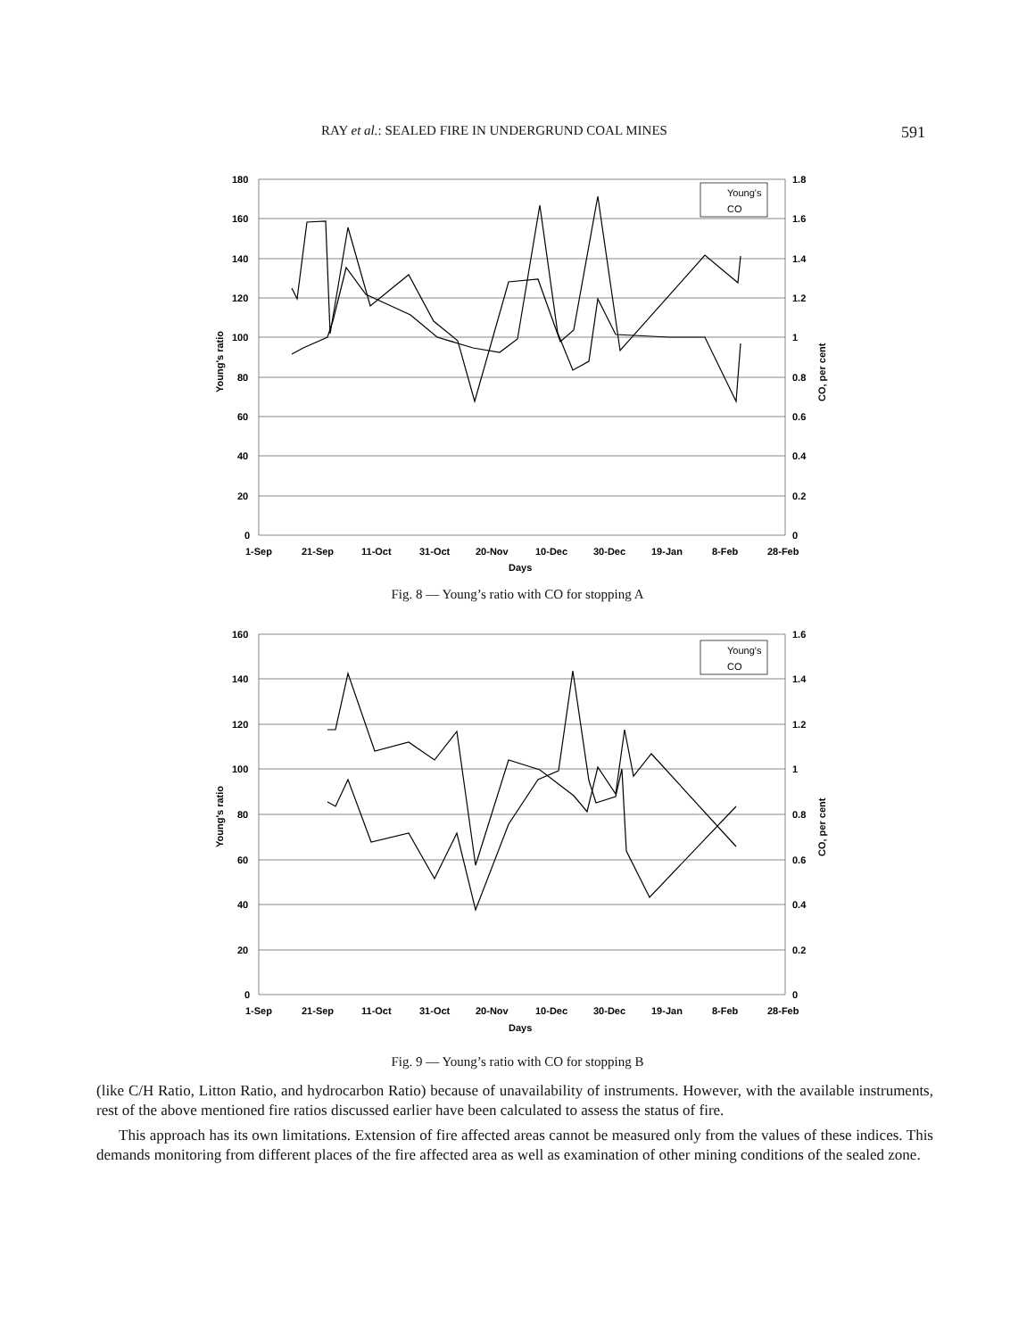RAY et al.: SEALED FIRE IN UNDERGRUND COAL MINES 591
180
160
140
120
100
80
60
40
20
0
1.8
1.6
1.4
1.2
1
0.8
0.6
0.4
0.2
0
1-Sep
21-Sep
11-Oct
31-Oct
20-Nov
10-Dec
30-Dec
19-Jan
8-Feb
28-Feb
Days
Young's ratio
CO, per cent
Young's
CO
Fig. 8 — Young’s ratio with CO for stopping A
160
140
120
100
80
60
40
20
0
1.6
1.4
1.2
1
0.8
0.6
0.4
0.2
0
1-Sep
21-Sep
11-Oct
31-Oct
20-Nov
10-Dec
30-Dec
19-Jan
8-Feb
28-Feb
Days
Young's ratio
CO, per cent
Young's
CO
Fig. 9 — Young’s ratio with CO for stopping B
(like C/H Ratio, Litton Ratio, and hydrocarbon Ratio) because of unavailability of instruments. However, with the available instruments, rest of the above mentioned fire ratios discussed earlier have been calculated to assess the status of fire.
This approach has its own limitations. Extension of fire affected areas cannot be measured only from the values of these indices. This demands monitoring from different places of the fire affected area as well as examination of other mining conditions of the sealed zone.